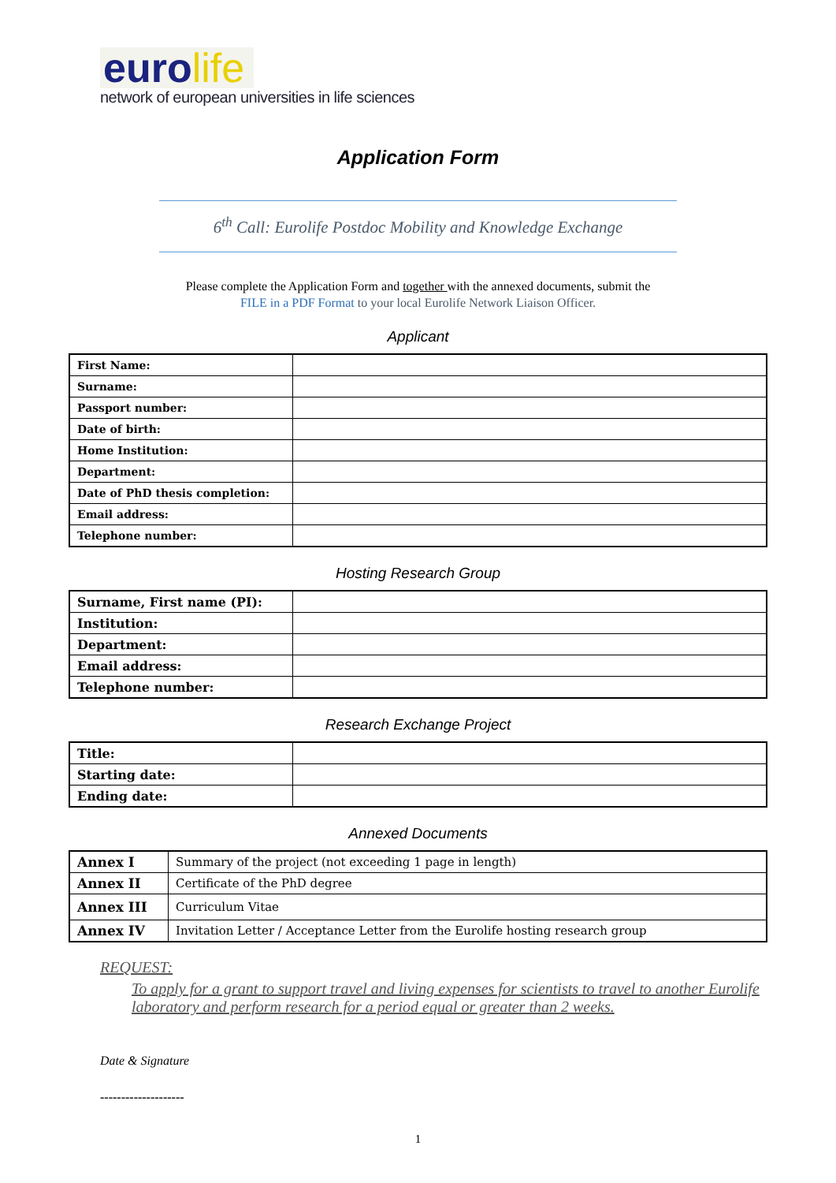eurolife
network of european universities in life sciences
Application Form
6<sup>th</sup> Call: Eurolife Postdoc Mobility and Knowledge Exchange
Please complete the Application Form and together with the annexed documents, submit the
FILE in a PDF Format to your local Eurolife Network Liaison Officer.
Applicant
| First Name: | |
| Surname: | |
| Passport number: | |
| Date of birth: | |
| Home Institution: | |
| Department: | |
| Date of PhD thesis completion: | |
| Email address: | |
| Telephone number: | |
Hosting Research Group
| Surname, First name (PI): | |
| Institution: | |
| Department: | |
| Email address: | |
| Telephone number: | |
Research Exchange Project
| Title: | |
| Starting date: | |
| Ending date: | |
Annexed Documents
| Annex I | Summary of the project (not exceeding 1 page in length) |
| Annex II | Certificate of the PhD degree |
| Annex III | Curriculum Vitae |
| Annex IV | Invitation Letter / Acceptance Letter from the Eurolife hosting research group |
REQUEST:
To apply for a grant to support travel and living expenses for scientists to travel to another Eurolife laboratory and perform research for a period equal or greater than 2 weeks.
Date & Signature
--------------------
1